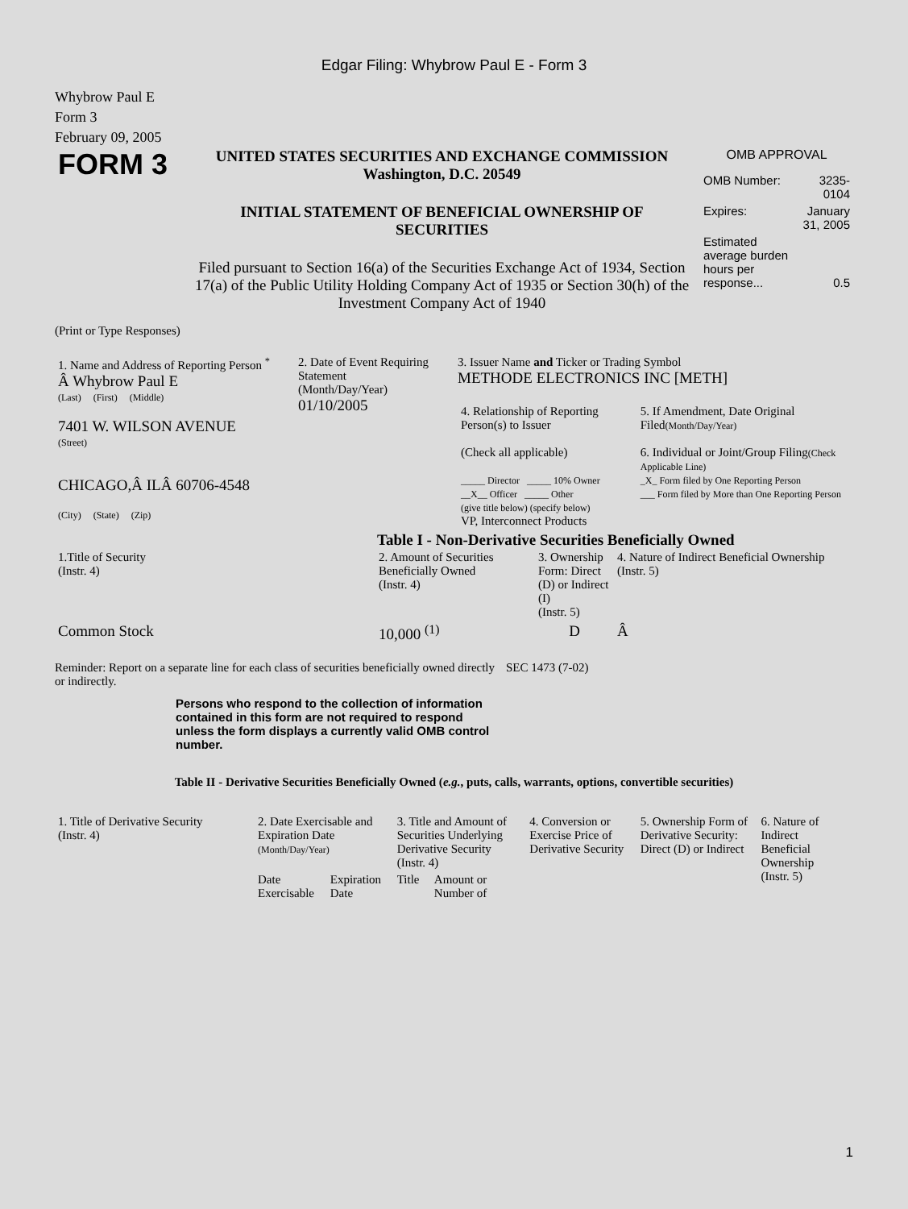Edgar Filing: Whybrow Paul E - Form 3
Whybrow Paul E
Form 3
February 09, 2005
FORM 3
UNITED STATES SECURITIES AND EXCHANGE COMMISSION
Washington, D.C. 20549
INITIAL STATEMENT OF BENEFICIAL OWNERSHIP OF SECURITIES
Filed pursuant to Section 16(a) of the Securities Exchange Act of 1934, Section 17(a) of the Public Utility Holding Company Act of 1935 or Section 30(h) of the Investment Company Act of 1940
OMB APPROVAL
| OMB Number: | 3235-0104 |
| Expires: | January 31, 2005 |
| Estimated average burden hours per response... | 0.5 |
(Print or Type Responses)
| 1. Name and Address of Reporting Person <sup>*</sup> Â Whybrow Paul E (Last) (First) (Middle) 7401 W. WILSON AVENUE (Street) CHICAGO,Â ILÂ 60706-4548 (City) (State) (Zip) | 2. Date of Event Requiring Statement (Month/Day/Year) 01/10/2005 | 3. Issuer Name and Ticker or Trading Symbol METHODE ELECTRONICS INC [METH] / 4. Relationship of Reporting Person(s) to Issuer (Check all applicable) _____ Director _____ 10% Owner __X__ Officer _____ Other (give title below) (specify below) VP, Interconnect Products / 5. If Amendment, Date Original Filed (Month/Day/Year) 6. Individual or Joint/Group Filing (Check Applicable Line) _X_ Form filed by One Reporting Person ___ Form filed by More than One Reporting Person / |
Table I - Non-Derivative Securities Beneficially Owned
| 1.Title of Security (Instr. 4) | 2. Amount of Securities Beneficially Owned (Instr. 4) | 3. Ownership Form: Direct (D) or Indirect (I) (Instr. 5) | 4. Nature of Indirect Beneficial Ownership (Instr. 5) |
| --- | --- | --- | --- |
| Common Stock | 10,000 <sup>(1)</sup> | D | Â |
Reminder: Report on a separate line for each class of securities beneficially owned directly or indirectly.
SEC 1473 (7-02)
Persons who respond to the collection of information contained in this form are not required to respond unless the form displays a currently valid OMB control number.
Table II - Derivative Securities Beneficially Owned (e.g., puts, calls, warrants, options, convertible securities)
| 1. Title of Derivative Security (Instr. 4) | 2. Date Exercisable and Expiration Date (Month/Day/Year) | | 3. Title and Amount of Securities Underlying Derivative Security (Instr. 4) | | 4. Conversion or Exercise Price of Derivative Security | 5. Ownership Form of Derivative Security: Direct (D) or Indirect | 6. Nature of Indirect Beneficial Ownership (Instr. 5) |
| --- | --- | --- | --- | --- | --- | --- | --- |
| | Date Exercisable | Expiration Date | Title | Amount or Number of | | | |
1